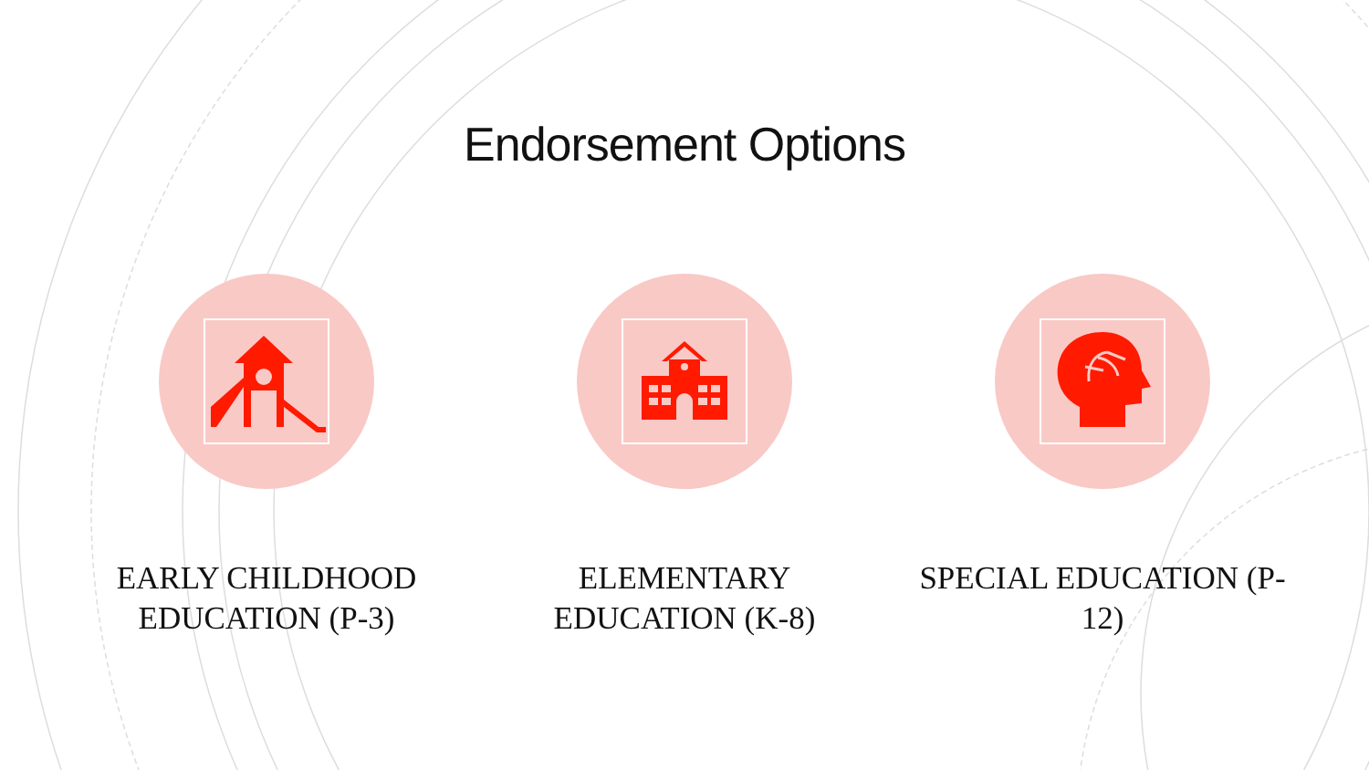Endorsement Options
EARLY CHILDHOOD EDUCATION (P-3) ELEMENTARY EDUCATION (K-8) SPECIAL EDUCATION (P-12)